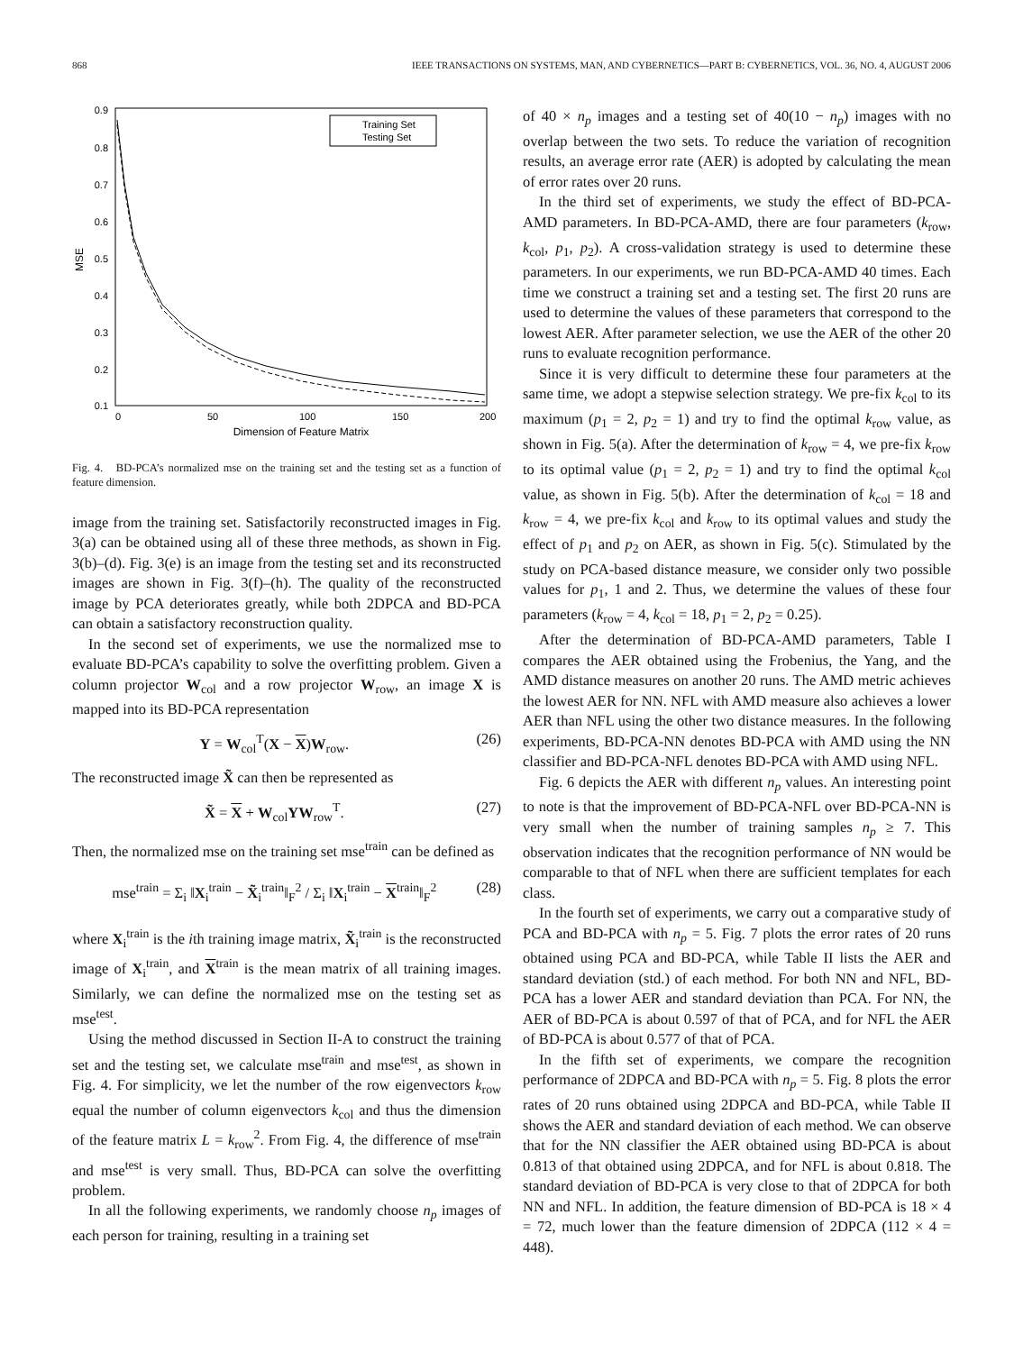868 IEEE TRANSACTIONS ON SYSTEMS, MAN, AND CYBERNETICS—PART B: CYBERNETICS, VOL. 36, NO. 4, AUGUST 2006
0.9
0.8
0.7
0.6
0.5
0.4
0.3
0.2
0.1
0
50
100
150
200
Dimension of Feature Matrix
MSE
Training Set
Testing Set
Fig. 4. BD-PCA’s normalized mse on the training set and the testing set as a function of feature dimension.
image from the training set. Satisfactorily reconstructed images in Fig. 3(a) can be obtained using all of these three methods, as shown in Fig. 3(b)–(d). Fig. 3(e) is an image from the testing set and its reconstructed images are shown in Fig. 3(f)–(h). The quality of the reconstructed image by PCA deteriorates greatly, while both 2DPCA and BD-PCA can obtain a satisfactory reconstruction quality.
In the second set of experiments, we use the normalized mse to evaluate BD-PCA’s capability to solve the overfitting problem. Given a column projector W<sub>col</sub> and a row projector W<sub>row</sub>, an image X is mapped into its BD-PCA representation
Y = W<sub>col</sub><sup>T</sup>(X − X)W<sub>row</sub>. (26)
The reconstructed image X̃ can then be represented as
X̃ = X + W<sub>col</sub>YW<sub>row</sub><sup>T</sup>. (27)
Then, the normalized mse on the training set mse<sup>train</sup> can be defined as
mse<sup>train</sup> = Σ<sub>i</sub> ‖X<sub>i</sub><sup>train</sup> − X̃<sub>i</sub><sup>train</sup>‖<sub>F</sub><sup>2</sup> / Σ<sub>i</sub> ‖X<sub>i</sub><sup>train</sup> − X<sup>train</sup>‖<sub>F</sub><sup>2</sup> (28)
where X<sub>i</sub><sup>train</sup> is the ith training image matrix, X̃<sub>i</sub><sup>train</sup> is the reconstructed image of X<sub>i</sub><sup>train</sup>, and X<sup>train</sup> is the mean matrix of all training images. Similarly, we can define the normalized mse on the testing set as mse<sup>test</sup>.
Using the method discussed in Section II-A to construct the training set and the testing set, we calculate mse<sup>train</sup> and mse<sup>test</sup>, as shown in Fig. 4. For simplicity, we let the number of the row eigenvectors k<sub>row</sub> equal the number of column eigenvectors k<sub>col</sub> and thus the dimension of the feature matrix L = k<sub>row</sub><sup>2</sup>. From Fig. 4, the difference of mse<sup>train</sup> and mse<sup>test</sup> is very small. Thus, BD-PCA can solve the overfitting problem.
In all the following experiments, we randomly choose n<sub>p</sub> images of each person for training, resulting in a training set
of 40 × n<sub>p</sub> images and a testing set of 40(10 − n<sub>p</sub>) images with no overlap between the two sets. To reduce the variation of recognition results, an average error rate (AER) is adopted by calculating the mean of error rates over 20 runs.
In the third set of experiments, we study the effect of BD-PCA-AMD parameters. In BD-PCA-AMD, there are four parameters (k<sub>row</sub>, k<sub>col</sub>, p<sub>1</sub>, p<sub>2</sub>). A cross-validation strategy is used to determine these parameters. In our experiments, we run BD-PCA-AMD 40 times. Each time we construct a training set and a testing set. The first 20 runs are used to determine the values of these parameters that correspond to the lowest AER. After parameter selection, we use the AER of the other 20 runs to evaluate recognition performance.
Since it is very difficult to determine these four parameters at the same time, we adopt a stepwise selection strategy. We pre-fix k<sub>col</sub> to its maximum (p<sub>1</sub> = 2, p<sub>2</sub> = 1) and try to find the optimal k<sub>row</sub> value, as shown in Fig. 5(a). After the determination of k<sub>row</sub> = 4, we pre-fix k<sub>row</sub> to its optimal value (p<sub>1</sub> = 2, p<sub>2</sub> = 1) and try to find the optimal k<sub>col</sub> value, as shown in Fig. 5(b). After the determination of k<sub>col</sub> = 18 and k<sub>row</sub> = 4, we pre-fix k<sub>col</sub> and k<sub>row</sub> to its optimal values and study the effect of p<sub>1</sub> and p<sub>2</sub> on AER, as shown in Fig. 5(c). Stimulated by the study on PCA-based distance measure, we consider only two possible values for p<sub>1</sub>, 1 and 2. Thus, we determine the values of these four parameters (k<sub>row</sub> = 4, k<sub>col</sub> = 18, p<sub>1</sub> = 2, p<sub>2</sub> = 0.25).
After the determination of BD-PCA-AMD parameters, Table I compares the AER obtained using the Frobenius, the Yang, and the AMD distance measures on another 20 runs. The AMD metric achieves the lowest AER for NN. NFL with AMD measure also achieves a lower AER than NFL using the other two distance measures. In the following experiments, BD-PCA-NN denotes BD-PCA with AMD using the NN classifier and BD-PCA-NFL denotes BD-PCA with AMD using NFL.
Fig. 6 depicts the AER with different n<sub>p</sub> values. An interesting point to note is that the improvement of BD-PCA-NFL over BD-PCA-NN is very small when the number of training samples n<sub>p</sub> ≥ 7. This observation indicates that the recognition performance of NN would be comparable to that of NFL when there are sufficient templates for each class.
In the fourth set of experiments, we carry out a comparative study of PCA and BD-PCA with n<sub>p</sub> = 5. Fig. 7 plots the error rates of 20 runs obtained using PCA and BD-PCA, while Table II lists the AER and standard deviation (std.) of each method. For both NN and NFL, BD-PCA has a lower AER and standard deviation than PCA. For NN, the AER of BD-PCA is about 0.597 of that of PCA, and for NFL the AER of BD-PCA is about 0.577 of that of PCA.
In the fifth set of experiments, we compare the recognition performance of 2DPCA and BD-PCA with n<sub>p</sub> = 5. Fig. 8 plots the error rates of 20 runs obtained using 2DPCA and BD-PCA, while Table II shows the AER and standard deviation of each method. We can observe that for the NN classifier the AER obtained using BD-PCA is about 0.813 of that obtained using 2DPCA, and for NFL is about 0.818. The standard deviation of BD-PCA is very close to that of 2DPCA for both NN and NFL. In addition, the feature dimension of BD-PCA is 18 × 4 = 72, much lower than the feature dimension of 2DPCA (112 × 4 = 448).